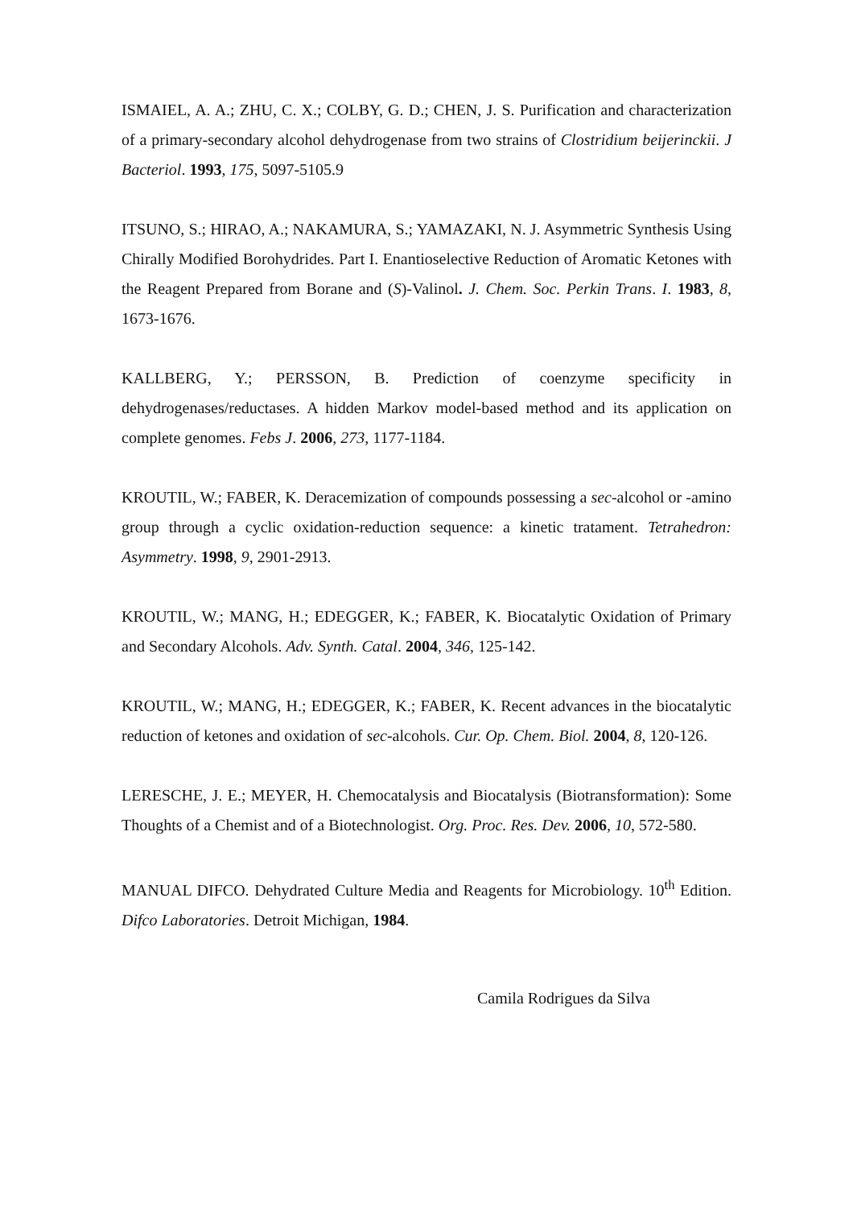ISMAIEL, A. A.; ZHU, C. X.; COLBY, G. D.; CHEN, J. S. Purification and characterization of a primary-secondary alcohol dehydrogenase from two strains of Clostridium beijerinckii. J Bacteriol. 1993, 175, 5097-5105.9
ITSUNO, S.; HIRAO, A.; NAKAMURA, S.; YAMAZAKI, N. J. Asymmetric Synthesis Using Chirally Modified Borohydrides. Part I. Enantioselective Reduction of Aromatic Ketones with the Reagent Prepared from Borane and (S)-Valinol. J. Chem. Soc. Perkin Trans. I. 1983, 8, 1673-1676.
KALLBERG, Y.; PERSSON, B. Prediction of coenzyme specificity in dehydrogenases/reductases. A hidden Markov model-based method and its application on complete genomes. Febs J. 2006, 273, 1177-1184.
KROUTIL, W.; FABER, K. Deracemization of compounds possessing a sec-alcohol or -amino group through a cyclic oxidation-reduction sequence: a kinetic tratament. Tetrahedron: Asymmetry. 1998, 9, 2901-2913.
KROUTIL, W.; MANG, H.; EDEGGER, K.; FABER, K. Biocatalytic Oxidation of Primary and Secondary Alcohols. Adv. Synth. Catal. 2004, 346, 125-142.
KROUTIL, W.; MANG, H.; EDEGGER, K.; FABER, K. Recent advances in the biocatalytic reduction of ketones and oxidation of sec-alcohols. Cur. Op. Chem. Biol. 2004, 8, 120-126.
LERESCHE, J. E.; MEYER, H. Chemocatalysis and Biocatalysis (Biotransformation): Some Thoughts of a Chemist and of a Biotechnologist. Org. Proc. Res. Dev. 2006, 10, 572-580.
MANUAL DIFCO. Dehydrated Culture Media and Reagents for Microbiology. 10<sup>th</sup> Edition. Difco Laboratories. Detroit Michigan, 1984.
Camila Rodrigues da Silva